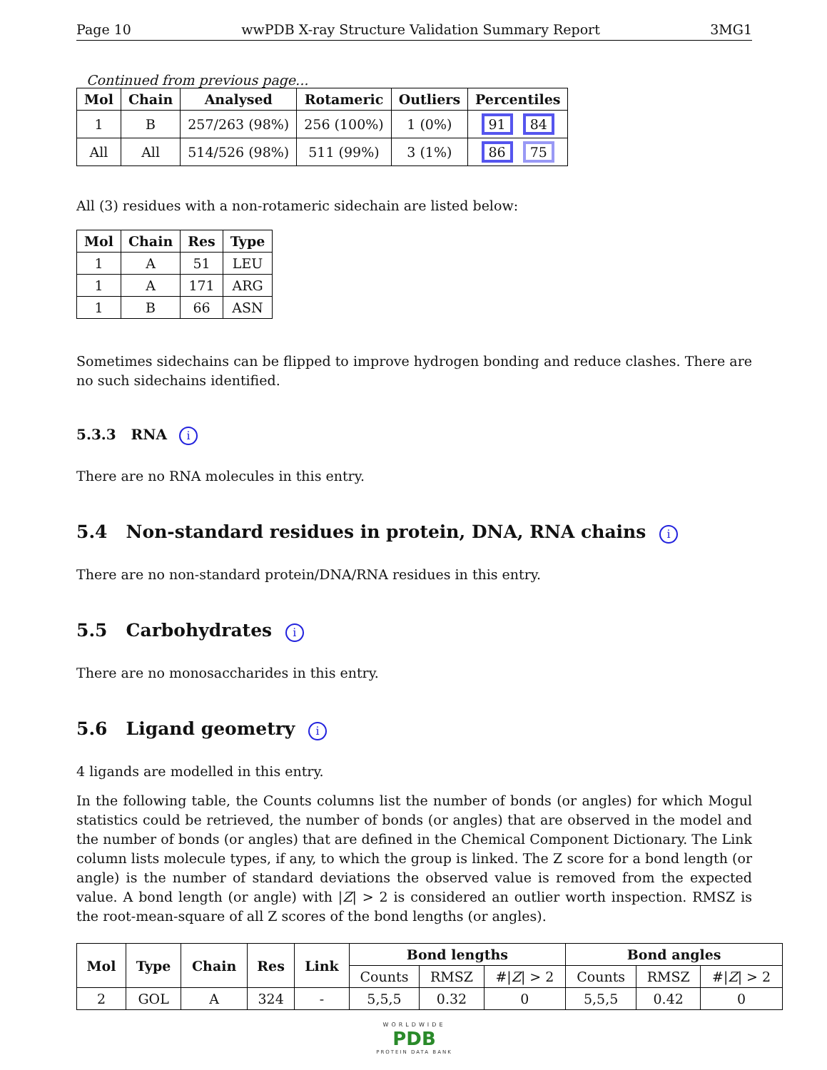Page 10 wwPDB X-ray Structure Validation Summary Report 3MG1
Continued from previous page...
| Mol | Chain | Analysed | Rotameric | Outliers | Percentiles |
| --- | --- | --- | --- | --- | --- |
| 1 | B | 257/263 (98%) | 256 (100%) | 1 (0%) | 91 84 |
| All | All | 514/526 (98%) | 511 (99%) | 3 (1%) | 86 75 |
All (3) residues with a non-rotameric sidechain are listed below:
| Mol | Chain | Res | Type |
| --- | --- | --- | --- |
| 1 | A | 51 | LEU |
| 1 | A | 171 | ARG |
| 1 | B | 66 | ASN |
Sometimes sidechains can be flipped to improve hydrogen bonding and reduce clashes. There are no such sidechains identified.
5.3.3 RNA i
There are no RNA molecules in this entry.
5.4 Non-standard residues in protein, DNA, RNA chains i
There are no non-standard protein/DNA/RNA residues in this entry.
5.5 Carbohydrates i
There are no monosaccharides in this entry.
5.6 Ligand geometry i
4 ligands are modelled in this entry.
In the following table, the Counts columns list the number of bonds (or angles) for which Mogul statistics could be retrieved, the number of bonds (or angles) that are observed in the model and the number of bonds (or angles) that are defined in the Chemical Component Dictionary. The Link column lists molecule types, if any, to which the group is linked. The Z score for a bond length (or angle) is the number of standard deviations the observed value is removed from the expected value. A bond length (or angle) with |Z| > 2 is considered an outlier worth inspection. RMSZ is the root-mean-square of all Z scores of the bond lengths (or angles).
| Mol | Type | Chain | Res | Link | Bond lengths | | | Bond angles | | |
| --- | --- | --- | --- | --- | --- | --- | --- | --- | --- | --- |
| | | | | | Counts | RMSZ | #/ Z / > 2 | Counts | RMSZ | #/ Z / > 2 |
| 2 | GOL | A | 324 | - | 5,5,5 | 0.32 | 0 | 5,5,5 | 0.42 | 0 |
WORLDWIDE
PDB
PROTEIN DATA BANK